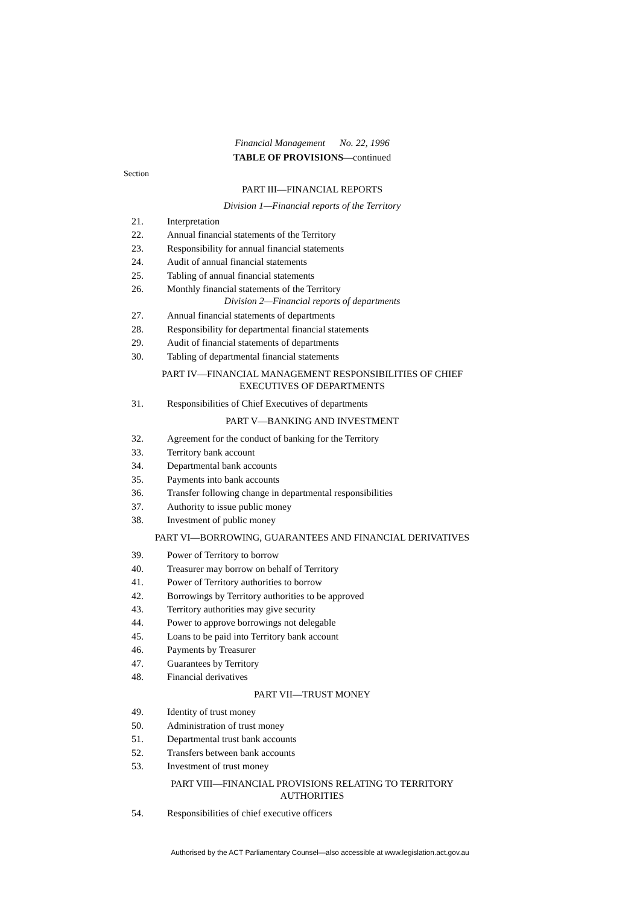Financial Management No. 22, 1996
TABLE OF PROVISIONS—continued
Section
PART III—FINANCIAL REPORTS
Division 1—Financial reports of the Territory
21. Interpretation
22. Annual financial statements of the Territory
23. Responsibility for annual financial statements
24. Audit of annual financial statements
25. Tabling of annual financial statements
26. Monthly financial statements of the Territory
Division 2—Financial reports of departments
27. Annual financial statements of departments
28. Responsibility for departmental financial statements
29. Audit of financial statements of departments
30. Tabling of departmental financial statements
PART IV—FINANCIAL MANAGEMENT RESPONSIBILITIES OF CHIEF
EXECUTIVES OF DEPARTMENTS
31. Responsibilities of Chief Executives of departments
PART V—BANKING AND INVESTMENT
32. Agreement for the conduct of banking for the Territory
33. Territory bank account
34. Departmental bank accounts
35. Payments into bank accounts
36. Transfer following change in departmental responsibilities
37. Authority to issue public money
38. Investment of public money
PART VI—BORROWING, GUARANTEES AND FINANCIAL DERIVATIVES
39. Power of Territory to borrow
40. Treasurer may borrow on behalf of Territory
41. Power of Territory authorities to borrow
42. Borrowings by Territory authorities to be approved
43. Territory authorities may give security
44. Power to approve borrowings not delegable
45. Loans to be paid into Territory bank account
46. Payments by Treasurer
47. Guarantees by Territory
48. Financial derivatives
PART VII—TRUST MONEY
49. Identity of trust money
50. Administration of trust money
51. Departmental trust bank accounts
52. Transfers between bank accounts
53. Investment of trust money
PART VIII—FINANCIAL PROVISIONS RELATING TO TERRITORY
AUTHORITIES
54. Responsibilities of chief executive officers
Authorised by the ACT Parliamentary Counsel—also accessible at www.legislation.act.gov.au